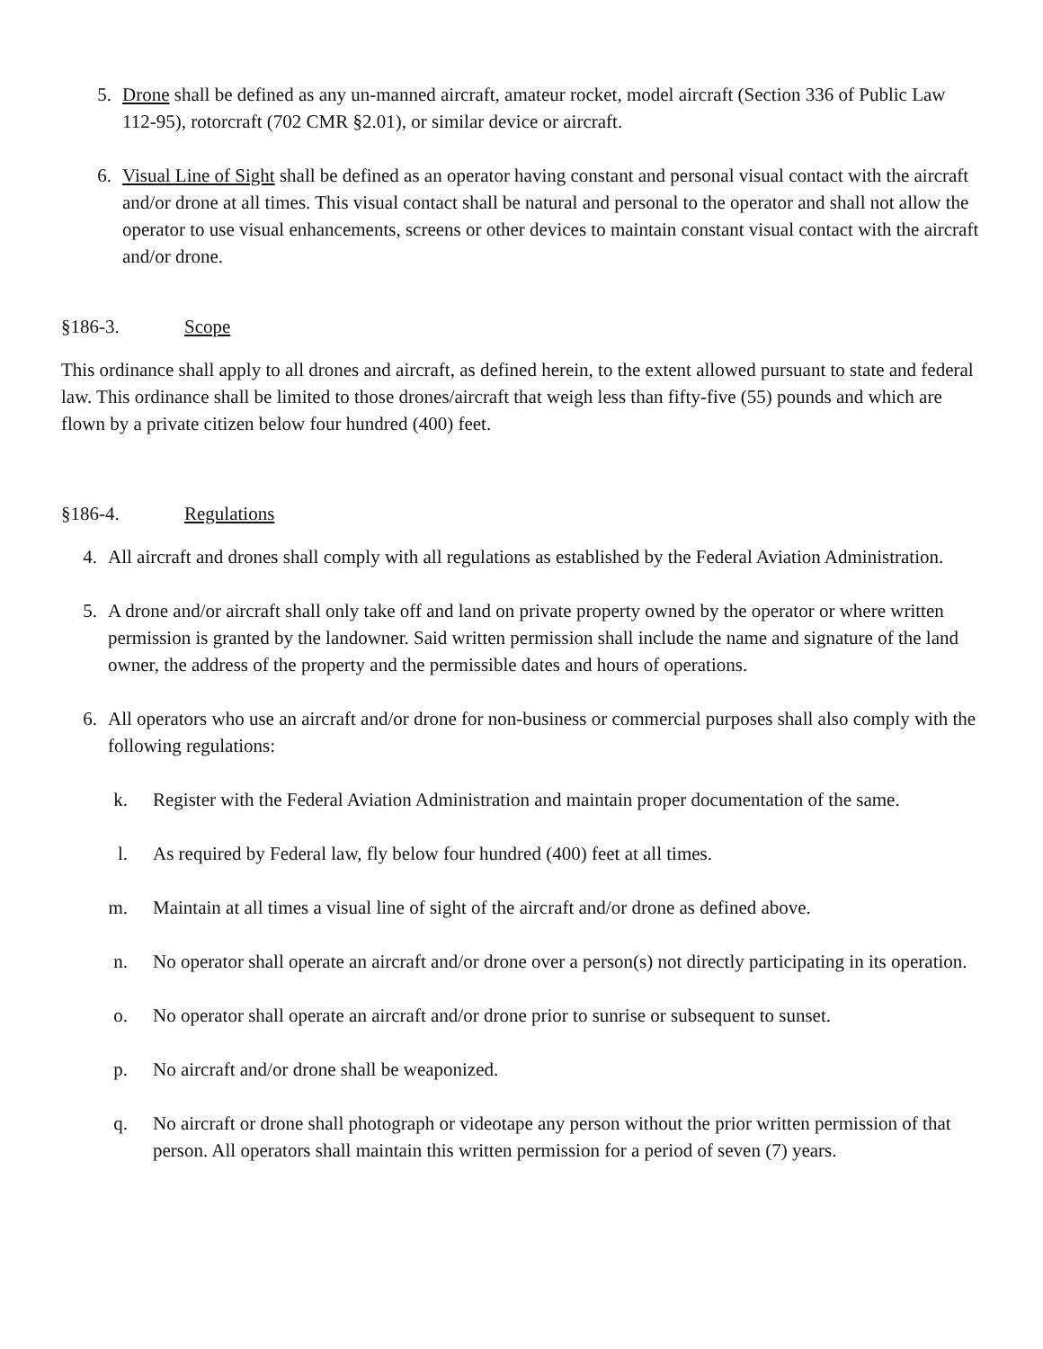5. Drone shall be defined as any un-manned aircraft, amateur rocket, model aircraft (Section 336 of Public Law 112-95), rotorcraft (702 CMR §2.01), or similar device or aircraft.
6. Visual Line of Sight shall be defined as an operator having constant and personal visual contact with the aircraft and/or drone at all times. This visual contact shall be natural and personal to the operator and shall not allow the operator to use visual enhancements, screens or other devices to maintain constant visual contact with the aircraft and/or drone.
§186-3. Scope
This ordinance shall apply to all drones and aircraft, as defined herein, to the extent allowed pursuant to state and federal law. This ordinance shall be limited to those drones/aircraft that weigh less than fifty-five (55) pounds and which are flown by a private citizen below four hundred (400) feet.
§186-4. Regulations
4. All aircraft and drones shall comply with all regulations as established by the Federal Aviation Administration.
5. A drone and/or aircraft shall only take off and land on private property owned by the operator or where written permission is granted by the landowner. Said written permission shall include the name and signature of the land owner, the address of the property and the permissible dates and hours of operations.
6. All operators who use an aircraft and/or drone for non-business or commercial purposes shall also comply with the following regulations:
k. Register with the Federal Aviation Administration and maintain proper documentation of the same.
l. As required by Federal law, fly below four hundred (400) feet at all times.
m. Maintain at all times a visual line of sight of the aircraft and/or drone as defined above.
n. No operator shall operate an aircraft and/or drone over a person(s) not directly participating in its operation.
o. No operator shall operate an aircraft and/or drone prior to sunrise or subsequent to sunset.
p. No aircraft and/or drone shall be weaponized.
q. No aircraft or drone shall photograph or videotape any person without the prior written permission of that person. All operators shall maintain this written permission for a period of seven (7) years.